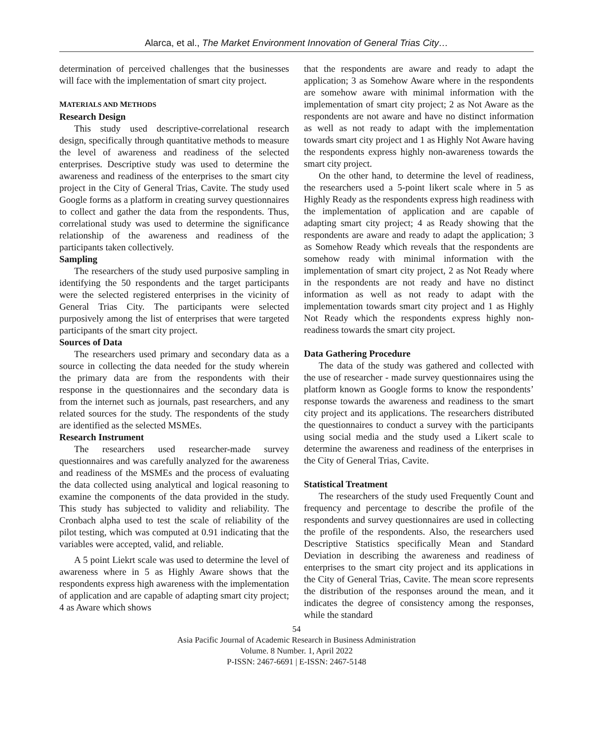Alarca, et al., The Market Environment Innovation of General Trias City…
determination of perceived challenges that the businesses will face with the implementation of smart city project.
MATERIALS AND METHODS
Research Design
This study used descriptive-correlational research design, specifically through quantitative methods to measure the level of awareness and readiness of the selected enterprises. Descriptive study was used to determine the awareness and readiness of the enterprises to the smart city project in the City of General Trias, Cavite. The study used Google forms as a platform in creating survey questionnaires to collect and gather the data from the respondents. Thus, correlational study was used to determine the significance relationship of the awareness and readiness of the participants taken collectively.
Sampling
The researchers of the study used purposive sampling in identifying the 50 respondents and the target participants were the selected registered enterprises in the vicinity of General Trias City. The participants were selected purposively among the list of enterprises that were targeted participants of the smart city project.
Sources of Data
The researchers used primary and secondary data as a source in collecting the data needed for the study wherein the primary data are from the respondents with their response in the questionnaires and the secondary data is from the internet such as journals, past researchers, and any related sources for the study. The respondents of the study are identified as the selected MSMEs.
Research Instrument
The researchers used researcher-made survey questionnaires and was carefully analyzed for the awareness and readiness of the MSMEs and the process of evaluating the data collected using analytical and logical reasoning to examine the components of the data provided in the study. This study has subjected to validity and reliability. The Cronbach alpha used to test the scale of reliability of the pilot testing, which was computed at 0.91 indicating that the variables were accepted, valid, and reliable.
A 5 point Liekrt scale was used to determine the level of awareness where in 5 as Highly Aware shows that the respondents express high awareness with the implementation of application and are capable of adapting smart city project; 4 as Aware which shows
that the respondents are aware and ready to adapt the application; 3 as Somehow Aware where in the respondents are somehow aware with minimal information with the implementation of smart city project; 2 as Not Aware as the respondents are not aware and have no distinct information as well as not ready to adapt with the implementation towards smart city project and 1 as Highly Not Aware having the respondents express highly non-awareness towards the smart city project.
On the other hand, to determine the level of readiness, the researchers used a 5-point likert scale where in 5 as Highly Ready as the respondents express high readiness with the implementation of application and are capable of adapting smart city project; 4 as Ready showing that the respondents are aware and ready to adapt the application; 3 as Somehow Ready which reveals that the respondents are somehow ready with minimal information with the implementation of smart city project, 2 as Not Ready where in the respondents are not ready and have no distinct information as well as not ready to adapt with the implementation towards smart city project and 1 as Highly Not Ready which the respondents express highly non-readiness towards the smart city project.
Data Gathering Procedure
The data of the study was gathered and collected with the use of researcher - made survey questionnaires using the platform known as Google forms to know the respondents’ response towards the awareness and readiness to the smart city project and its applications. The researchers distributed the questionnaires to conduct a survey with the participants using social media and the study used a Likert scale to determine the awareness and readiness of the enterprises in the City of General Trias, Cavite.
Statistical Treatment
The researchers of the study used Frequently Count and frequency and percentage to describe the profile of the respondents and survey questionnaires are used in collecting the profile of the respondents. Also, the researchers used Descriptive Statistics specifically Mean and Standard Deviation in describing the awareness and readiness of enterprises to the smart city project and its applications in the City of General Trias, Cavite. The mean score represents the distribution of the responses around the mean, and it indicates the degree of consistency among the responses, while the standard
54
Asia Pacific Journal of Academic Research in Business Administration
Volume. 8 Number. 1, April 2022
P-ISSN: 2467-6691 | E-ISSN: 2467-5148